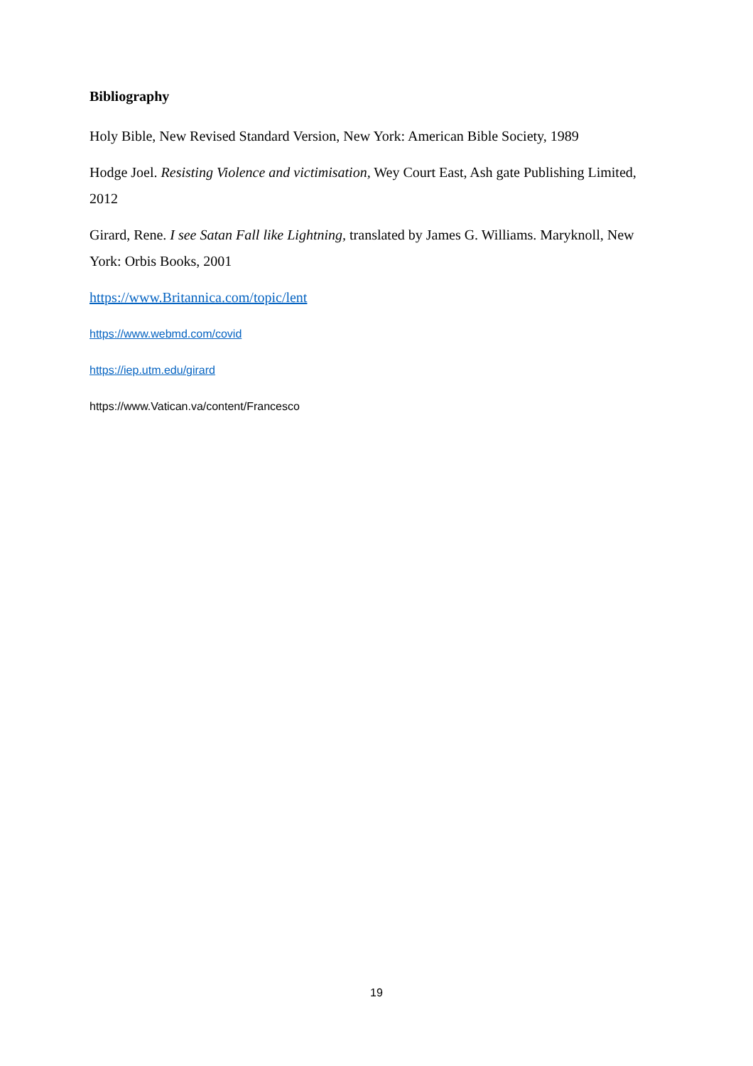Bibliography
Holy Bible, New Revised Standard Version, New York: American Bible Society, 1989
Hodge Joel. Resisting Violence and victimisation, Wey Court East, Ash gate Publishing Limited, 2012
Girard, Rene. I see Satan Fall like Lightning, translated by James G. Williams. Maryknoll, New York: Orbis Books, 2001
https://www.Britannica.com/topic/lent
https://www.webmd.com/covid
https://iep.utm.edu/girard
https://www.Vatican.va/content/Francesco
19